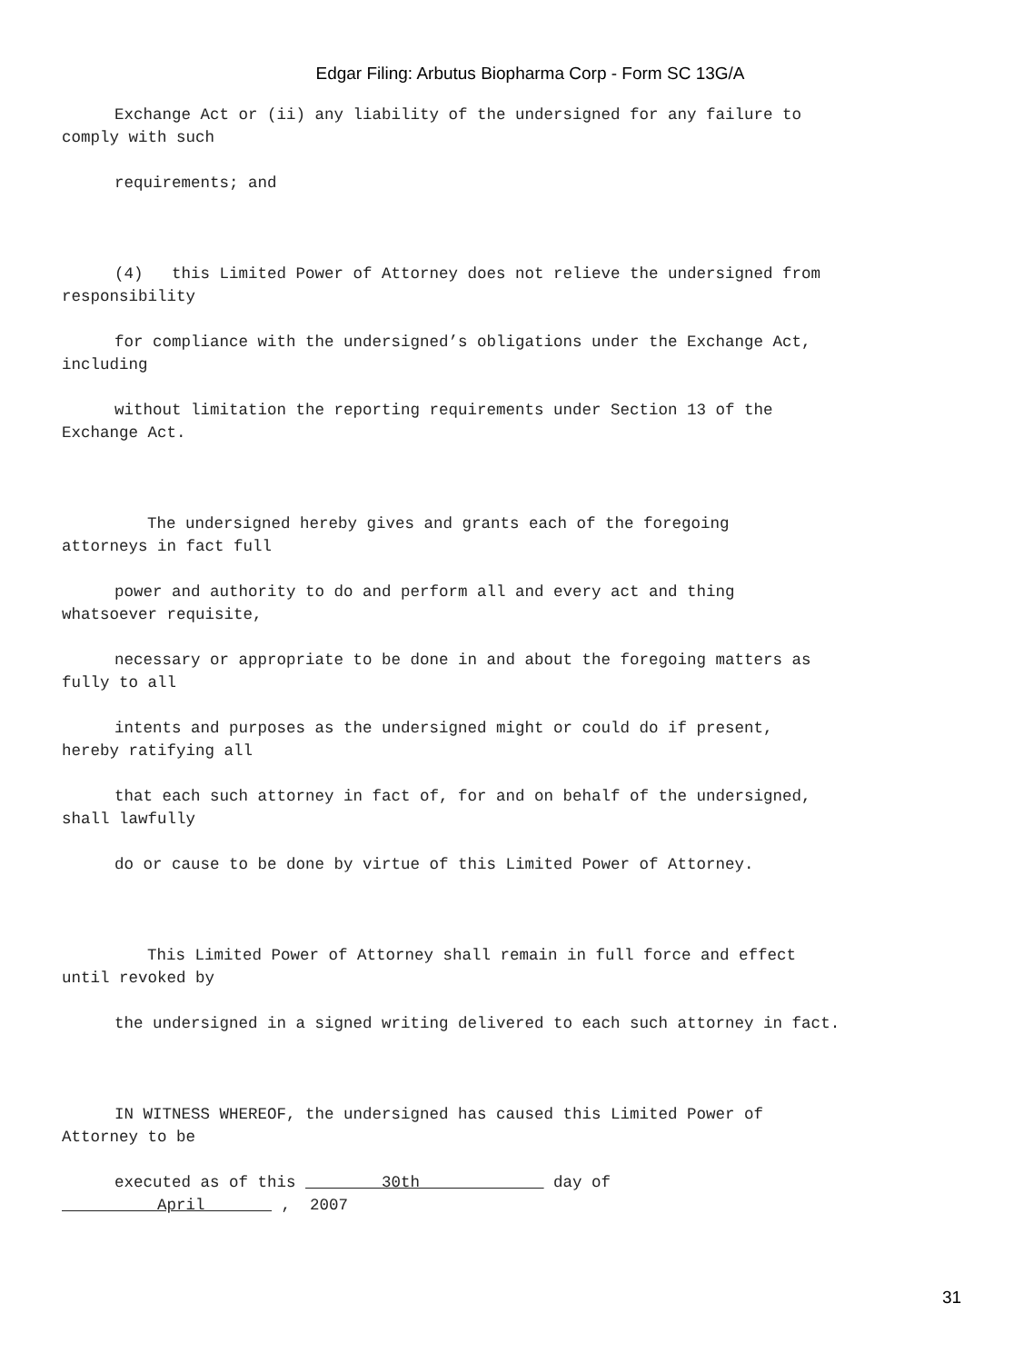Edgar Filing: Arbutus Biopharma Corp - Form SC 13G/A
Exchange Act or (ii) any liability of the undersigned for any failure to
comply with such
requirements; and
(4) this Limited Power of Attorney does not relieve the undersigned from
responsibility
for compliance with the undersigned’s obligations under the Exchange Act,
including
without limitation the reporting requirements under Section 13 of the
Exchange Act.
The undersigned hereby gives and grants each of the foregoing
attorneys in fact full
power and authority to do and perform all and every act and thing
whatsoever requisite,
necessary or appropriate to be done in and about the foregoing matters as
fully to all
intents and purposes as the undersigned might or could do if present,
hereby ratifying all
that each such attorney in fact of, for and on behalf of the undersigned,
shall lawfully
do or cause to be done by virtue of this Limited Power of Attorney.
This Limited Power of Attorney shall remain in full force and effect
until revoked by
the undersigned in a signed writing delivered to each such attorney in fact.
IN WITNESS WHEREOF, the undersigned has caused this Limited Power of
Attorney to be
executed as of this 30th day of
April , 2007
31